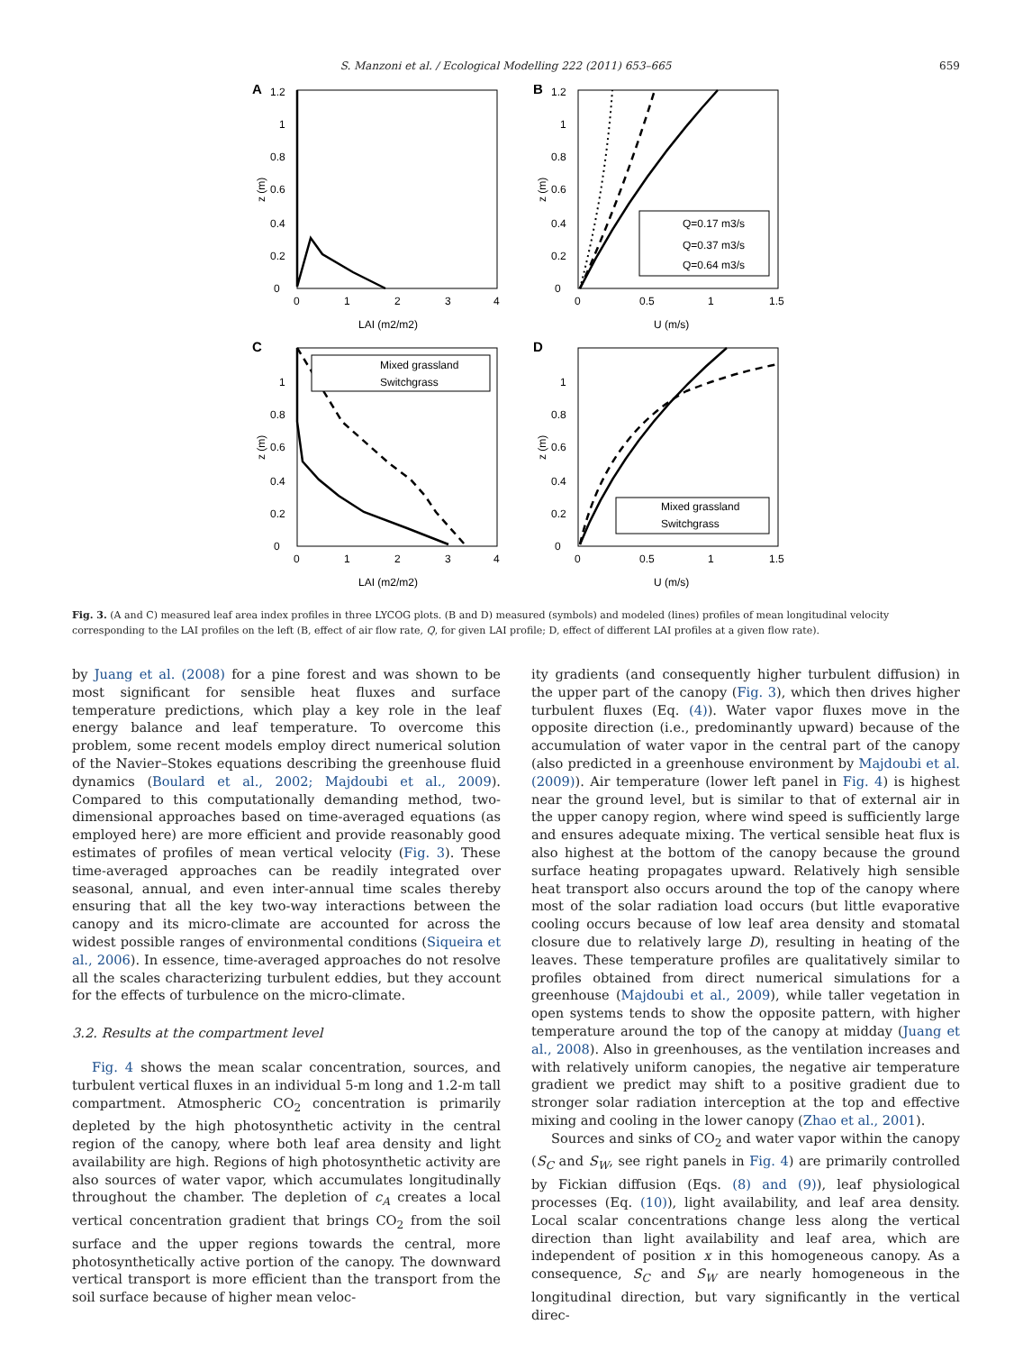S. Manzoni et al. / Ecological Modelling 222 (2011) 653–665 659
A
0
0.2
0.4
0.6
0.8
1
1.2
0
1
2
3
4
LAI (m2/m2)
z (m)
B
Q=0.17 m3/s
Q=0.37 m3/s
Q=0.64 m3/s
0
0.2
0.4
0.6
0.8
1
1.2
0
0.5
1
1.5
U (m/s)
z (m)
C
Mixed grassland
Switchgrass
0
0.2
0.4
0.6
0.8
1
0
1
2
3
4
LAI (m2/m2)
z (m)
D
Mixed grassland
Switchgrass
0
0.2
0.4
0.6
0.8
1
0
0.5
1
1.5
U (m/s)
z (m)
Fig. 3. (A and C) measured leaf area index profiles in three LYCOG plots. (B and D) measured (symbols) and modeled (lines) profiles of mean longitudinal velocity corresponding to the LAI profiles on the left (B, effect of air flow rate, Q, for given LAI profile; D, effect of different LAI profiles at a given flow rate).
by Juang et al. (2008) for a pine forest and was shown to be most significant for sensible heat fluxes and surface temperature predictions, which play a key role in the leaf energy balance and leaf temperature. To overcome this problem, some recent models employ direct numerical solution of the Navier–Stokes equations describing the greenhouse fluid dynamics (Boulard et al., 2002; Majdoubi et al., 2009). Compared to this computationally demanding method, two-dimensional approaches based on time-averaged equations (as employed here) are more efficient and provide reasonably good estimates of profiles of mean vertical velocity (Fig. 3). These time-averaged approaches can be readily integrated over seasonal, annual, and even inter-annual time scales thereby ensuring that all the key two-way interactions between the canopy and its micro-climate are accounted for across the widest possible ranges of environmental conditions (Siqueira et al., 2006). In essence, time-averaged approaches do not resolve all the scales characterizing turbulent eddies, but they account for the effects of turbulence on the micro-climate.
3.2. Results at the compartment level
Fig. 4 shows the mean scalar concentration, sources, and turbulent vertical fluxes in an individual 5-m long and 1.2-m tall compartment. Atmospheric CO<sub>2</sub> concentration is primarily depleted by the high photosynthetic activity in the central region of the canopy, where both leaf area density and light availability are high. Regions of high photosynthetic activity are also sources of water vapor, which accumulates longitudinally throughout the chamber. The depletion of c<sub>A</sub> creates a local vertical concentration gradient that brings CO<sub>2</sub> from the soil surface and the upper regions towards the central, more photosynthetically active portion of the canopy. The downward vertical transport is more efficient than the transport from the soil surface because of higher mean veloc-
ity gradients (and consequently higher turbulent diffusion) in the upper part of the canopy (Fig. 3), which then drives higher turbulent fluxes (Eq. (4)). Water vapor fluxes move in the opposite direction (i.e., predominantly upward) because of the accumulation of water vapor in the central part of the canopy (also predicted in a greenhouse environment by Majdoubi et al. (2009)). Air temperature (lower left panel in Fig. 4) is highest near the ground level, but is similar to that of external air in the upper canopy region, where wind speed is sufficiently large and ensures adequate mixing. The vertical sensible heat flux is also highest at the bottom of the canopy because the ground surface heating propagates upward. Relatively high sensible heat transport also occurs around the top of the canopy where most of the solar radiation load occurs (but little evaporative cooling occurs because of low leaf area density and stomatal closure due to relatively large D), resulting in heating of the leaves. These temperature profiles are qualitatively similar to profiles obtained from direct numerical simulations for a greenhouse (Majdoubi et al., 2009), while taller vegetation in open systems tends to show the opposite pattern, with higher temperature around the top of the canopy at midday (Juang et al., 2008). Also in greenhouses, as the ventilation increases and with relatively uniform canopies, the negative air temperature gradient we predict may shift to a positive gradient due to stronger solar radiation interception at the top and effective mixing and cooling in the lower canopy (Zhao et al., 2001).
Sources and sinks of CO<sub>2</sub> and water vapor within the canopy (S<sub>C</sub> and S<sub>W</sub>, see right panels in Fig. 4) are primarily controlled by Fickian diffusion (Eqs. (8) and (9)), leaf physiological processes (Eq. (10)), light availability, and leaf area density. Local scalar concentrations change less along the vertical direction than light availability and leaf area, which are independent of position x in this homogeneous canopy. As a consequence, S<sub>C</sub> and S<sub>W</sub> are nearly homogeneous in the longitudinal direction, but vary significantly in the vertical direc-